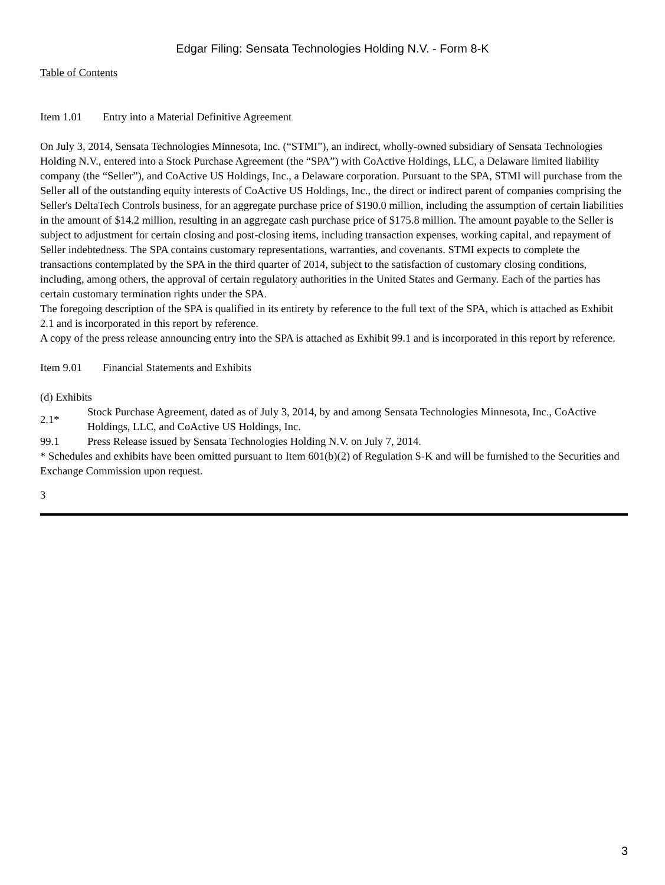Edgar Filing: Sensata Technologies Holding N.V. - Form 8-K
Table of Contents
Item 1.01 Entry into a Material Definitive Agreement
On July 3, 2014, Sensata Technologies Minnesota, Inc. (“STMI”), an indirect, wholly-owned subsidiary of Sensata Technologies Holding N.V., entered into a Stock Purchase Agreement (the “SPA”) with CoActive Holdings, LLC, a Delaware limited liability company (the “Seller”), and CoActive US Holdings, Inc., a Delaware corporation. Pursuant to the SPA, STMI will purchase from the Seller all of the outstanding equity interests of CoActive US Holdings, Inc., the direct or indirect parent of companies comprising the Seller's DeltaTech Controls business, for an aggregate purchase price of $190.0 million, including the assumption of certain liabilities in the amount of $14.2 million, resulting in an aggregate cash purchase price of $175.8 million. The amount payable to the Seller is subject to adjustment for certain closing and post-closing items, including transaction expenses, working capital, and repayment of Seller indebtedness. The SPA contains customary representations, warranties, and covenants. STMI expects to complete the transactions contemplated by the SPA in the third quarter of 2014, subject to the satisfaction of customary closing conditions, including, among others, the approval of certain regulatory authorities in the United States and Germany. Each of the parties has certain customary termination rights under the SPA.
The foregoing description of the SPA is qualified in its entirety by reference to the full text of the SPA, which is attached as Exhibit 2.1 and is incorporated in this report by reference.
A copy of the press release announcing entry into the SPA is attached as Exhibit 99.1 and is incorporated in this report by reference.
Item 9.01 Financial Statements and Exhibits
(d) Exhibits
| 2.1* | Stock Purchase Agreement, dated as of July 3, 2014, by and among Sensata Technologies Minnesota, Inc., CoActive Holdings, LLC, and CoActive US Holdings, Inc. |
| 99.1 | Press Release issued by Sensata Technologies Holding N.V. on July 7, 2014. |
* Schedules and exhibits have been omitted pursuant to Item 601(b)(2) of Regulation S-K and will be furnished to the Securities and Exchange Commission upon request.
3
3